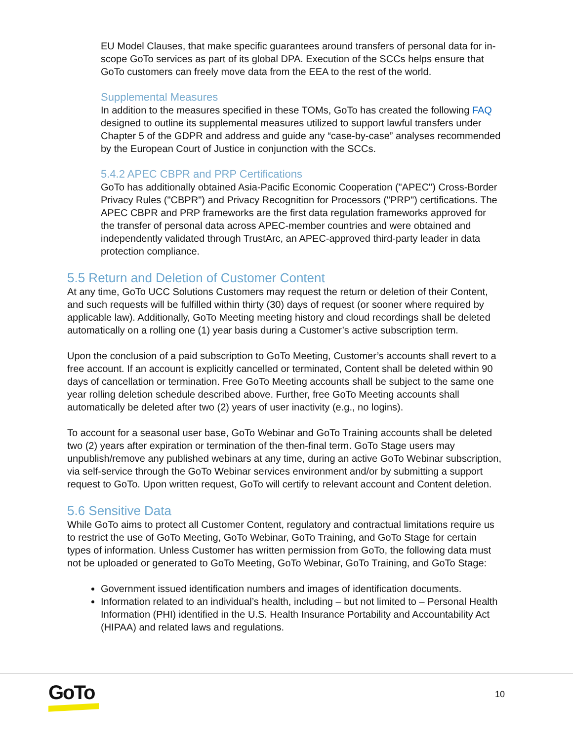EU Model Clauses, that make specific guarantees around transfers of personal data for in-scope GoTo services as part of its global DPA. Execution of the SCCs helps ensure that GoTo customers can freely move data from the EEA to the rest of the world.
Supplemental Measures
In addition to the measures specified in these TOMs, GoTo has created the following FAQ designed to outline its supplemental measures utilized to support lawful transfers under Chapter 5 of the GDPR and address and guide any “case-by-case” analyses recommended by the European Court of Justice in conjunction with the SCCs.
5.4.2 APEC CBPR and PRP Certifications
GoTo has additionally obtained Asia-Pacific Economic Cooperation ("APEC") Cross-Border Privacy Rules ("CBPR") and Privacy Recognition for Processors ("PRP") certifications. The APEC CBPR and PRP frameworks are the first data regulation frameworks approved for the transfer of personal data across APEC-member countries and were obtained and independently validated through TrustArc, an APEC-approved third-party leader in data protection compliance.
5.5 Return and Deletion of Customer Content
At any time, GoTo UCC Solutions Customers may request the return or deletion of their Content, and such requests will be fulfilled within thirty (30) days of request (or sooner where required by applicable law). Additionally, GoTo Meeting meeting history and cloud recordings shall be deleted automatically on a rolling one (1) year basis during a Customer’s active subscription term.
Upon the conclusion of a paid subscription to GoTo Meeting, Customer’s accounts shall revert to a free account. If an account is explicitly cancelled or terminated, Content shall be deleted within 90 days of cancellation or termination. Free GoTo Meeting accounts shall be subject to the same one year rolling deletion schedule described above. Further, free GoTo Meeting accounts shall automatically be deleted after two (2) years of user inactivity (e.g., no logins).
To account for a seasonal user base, GoTo Webinar and GoTo Training accounts shall be deleted two (2) years after expiration or termination of the then-final term. GoTo Stage users may unpublish/remove any published webinars at any time, during an active GoTo Webinar subscription, via self-service through the GoTo Webinar services environment and/or by submitting a support request to GoTo. Upon written request, GoTo will certify to relevant account and Content deletion.
5.6 Sensitive Data
While GoTo aims to protect all Customer Content, regulatory and contractual limitations require us to restrict the use of GoTo Meeting, GoTo Webinar, GoTo Training, and GoTo Stage for certain types of information. Unless Customer has written permission from GoTo, the following data must not be uploaded or generated to GoTo Meeting, GoTo Webinar, GoTo Training, and GoTo Stage:
Government issued identification numbers and images of identification documents.
Information related to an individual’s health, including – but not limited to – Personal Health Information (PHI) identified in the U.S. Health Insurance Portability and Accountability Act (HIPAA) and related laws and regulations.
GoTo 10